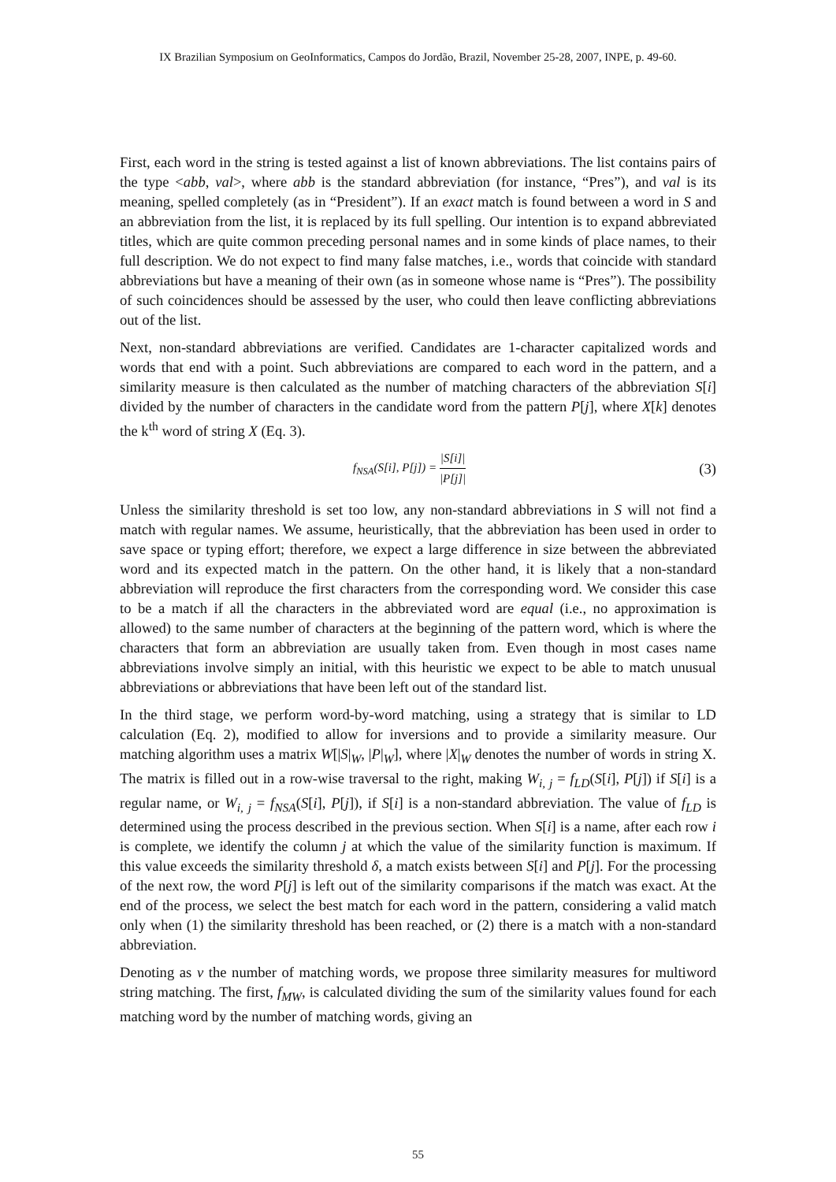IX Brazilian Symposium on GeoInformatics, Campos do Jordão, Brazil, November 25-28, 2007, INPE, p. 49-60.
First, each word in the string is tested against a list of known abbreviations. The list contains pairs of the type <abb, val>, where abb is the standard abbreviation (for instance, “Pres”), and val is its meaning, spelled completely (as in “President”). If an exact match is found between a word in S and an abbreviation from the list, it is replaced by its full spelling. Our intention is to expand abbreviated titles, which are quite common preceding personal names and in some kinds of place names, to their full description. We do not expect to find many false matches, i.e., words that coincide with standard abbreviations but have a meaning of their own (as in someone whose name is “Pres”). The possibility of such coincidences should be assessed by the user, who could then leave conflicting abbreviations out of the list.
Next, non-standard abbreviations are verified. Candidates are 1-character capitalized words and words that end with a point. Such abbreviations are compared to each word in the pattern, and a similarity measure is then calculated as the number of matching characters of the abbreviation S[i] divided by the number of characters in the candidate word from the pattern P[j], where X[k] denotes the k<sup>th</sup> word of string X (Eq. 3).
f<sub>NSA</sub>(S[i], P[j]) = |S[i]| |P[j]|
(3)
Unless the similarity threshold is set too low, any non-standard abbreviations in S will not find a match with regular names. We assume, heuristically, that the abbreviation has been used in order to save space or typing effort; therefore, we expect a large difference in size between the abbreviated word and its expected match in the pattern. On the other hand, it is likely that a non-standard abbreviation will reproduce the first characters from the corresponding word. We consider this case to be a match if all the characters in the abbreviated word are equal (i.e., no approximation is allowed) to the same number of characters at the beginning of the pattern word, which is where the characters that form an abbreviation are usually taken from. Even though in most cases name abbreviations involve simply an initial, with this heuristic we expect to be able to match unusual abbreviations or abbreviations that have been left out of the standard list.
In the third stage, we perform word-by-word matching, using a strategy that is similar to LD calculation (Eq. 2), modified to allow for inversions and to provide a similarity measure. Our matching algorithm uses a matrix W[|S|<sub>W</sub>, |P|<sub>W</sub>], where |X|<sub>W</sub> denotes the number of words in string X. The matrix is filled out in a row-wise traversal to the right, making W<sub>i, j</sub> = f<sub>LD</sub>(S[i], P[j]) if S[i] is a regular name, or W<sub>i, j</sub> = f<sub>NSA</sub>(S[i], P[j]), if S[i] is a non-standard abbreviation. The value of f<sub>LD</sub> is determined using the process described in the previous section. When S[i] is a name, after each row i is complete, we identify the column j at which the value of the similarity function is maximum. If this value exceeds the similarity threshold δ, a match exists between S[i] and P[j]. For the processing of the next row, the word P[j] is left out of the similarity comparisons if the match was exact. At the end of the process, we select the best match for each word in the pattern, considering a valid match only when (1) the similarity threshold has been reached, or (2) there is a match with a non-standard abbreviation.
Denoting as v the number of matching words, we propose three similarity measures for multiword string matching. The first, f<sub>MW</sub>, is calculated dividing the sum of the similarity values found for each matching word by the number of matching words, giving an
55